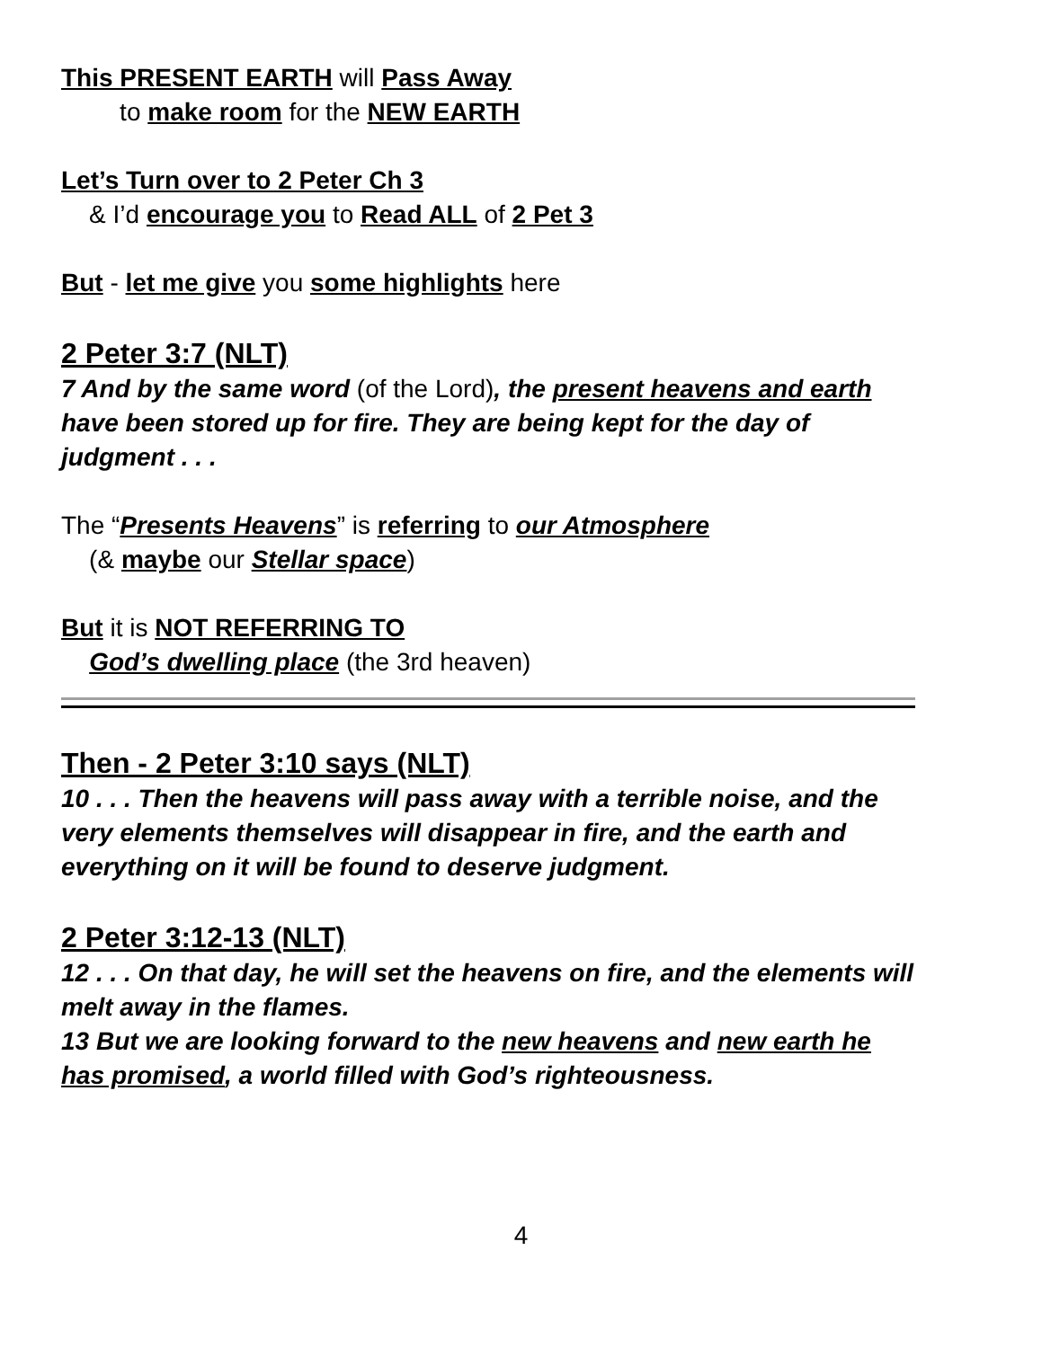This PRESENT EARTH will Pass Away
to make room for the NEW EARTH
Let’s Turn over to 2 Peter Ch 3
& I’d encourage you to Read ALL of 2 Pet 3
But - let me give you some highlights here
2 Peter 3:7 (NLT)
7 And by the same word (of the Lord), the present heavens and earth have been stored up for fire. They are being kept for the day of judgment . . .
The “Presents Heavens” is referring to our Atmosphere
(& maybe our Stellar space)
But it is NOT REFERRING TO
God’s dwelling place (the 3rd heaven)
Then - 2 Peter 3:10 says (NLT)
10 . . . Then the heavens will pass away with a terrible noise, and the very elements themselves will disappear in fire, and the earth and everything on it will be found to deserve judgment.
2 Peter 3:12-13 (NLT)
12 . . . On that day, he will set the heavens on fire, and the elements will melt away in the flames.
13 But we are looking forward to the new heavens and new earth he has promised, a world filled with God’s righteousness.
4